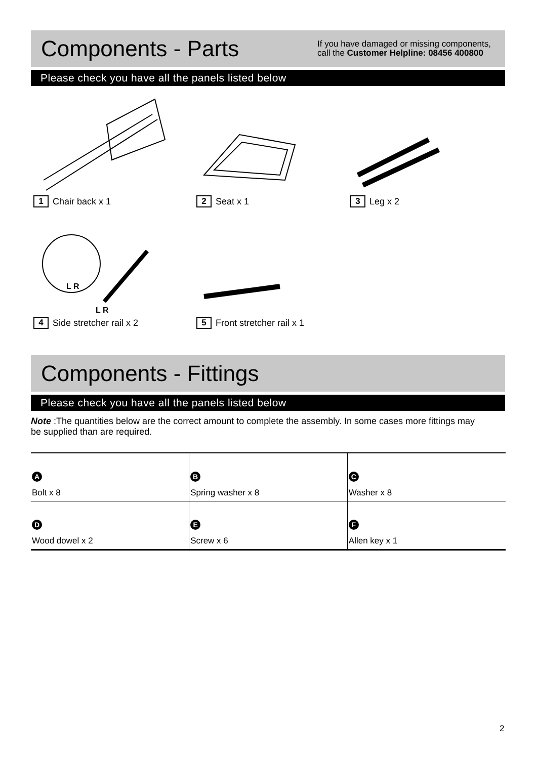Components - Parts
If you have damaged or missing components,
call the Customer Helpline: 08456 400800
Please check you have all the panels listed below
1 Chair back x 1
2 Seat x 1
3 Leg x 2
L R
L R
4 Side stretcher rail x 2
5 Front stretcher rail x 1
Components - Fittings
Please check you have all the panels listed below
Note :The quantities below are the correct amount to complete the assembly. In some cases more fittings may be supplied than are required.
| A Bolt x 8 | B Spring washer x 8 | C Washer x 8 |
| D Wood dowel x 2 | E Screw x 6 | F Allen key x 1 |
2